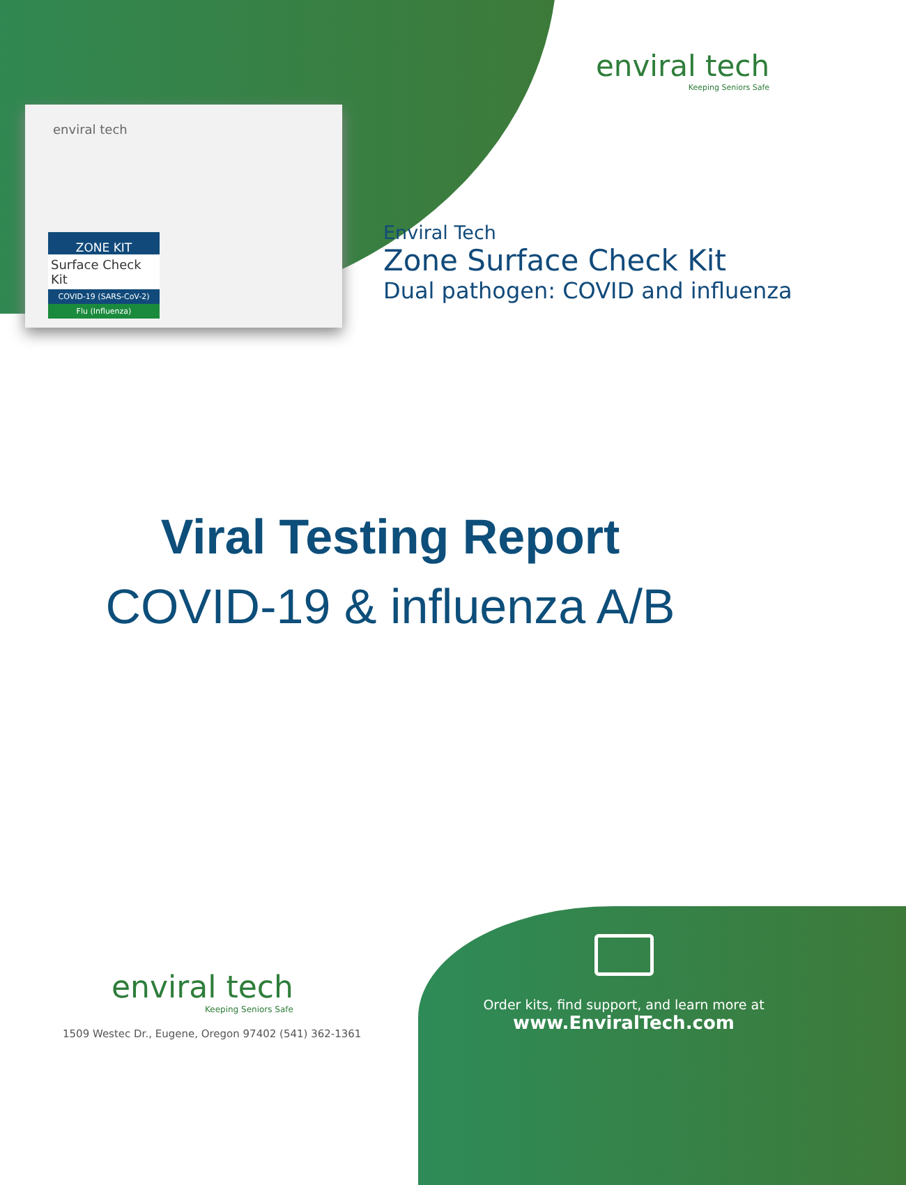enviral tech
Keeping Seniors Safe
enviral tech
ZONE KIT
Surface Check Kit
COVID-19 (SARS-CoV-2)
Flu (Influenza)
Enviral Tech
Zone Surface Check Kit
Dual pathogen: COVID and influenza
Viral Testing Report
COVID-19 & influenza A/B
enviral tech
Keeping Seniors Safe
1509 Westec Dr., Eugene, Oregon 97402 (541) 362-1361
Order kits, find support, and learn more at
www.EnviralTech.com